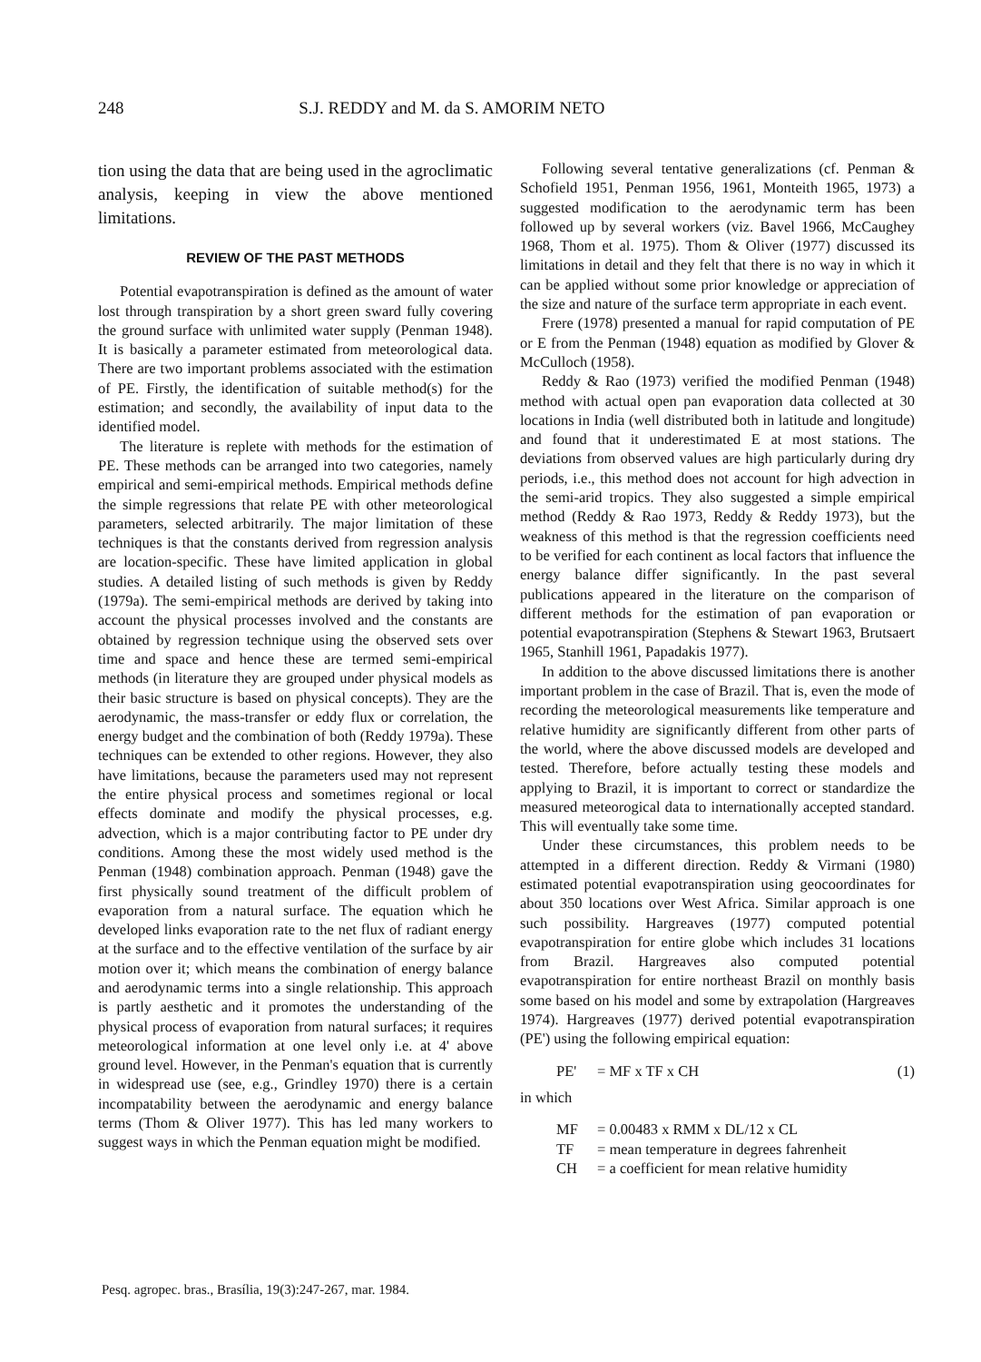248 S.J. REDDY and M. da S. AMORIM NETO
tion using the data that are being used in the agroclimatic analysis, keeping in view the above mentioned limitations.
REVIEW OF THE PAST METHODS
Potential evapotranspiration is defined as the amount of water lost through transpiration by a short green sward fully covering the ground surface with unlimited water supply (Penman 1948). It is basically a parameter estimated from meteorological data. There are two important problems associated with the estimation of PE. Firstly, the identification of suitable method(s) for the estimation; and secondly, the availability of input data to the identified model.
The literature is replete with methods for the estimation of PE. These methods can be arranged into two categories, namely empirical and semi-empirical methods. Empirical methods define the simple regressions that relate PE with other meteorological parameters, selected arbitrarily. The major limitation of these techniques is that the constants derived from regression analysis are location-specific. These have limited application in global studies. A detailed listing of such methods is given by Reddy (1979a). The semi-empirical methods are derived by taking into account the physical processes involved and the constants are obtained by regression technique using the observed sets over time and space and hence these are termed semi-empirical methods (in literature they are grouped under physical models as their basic structure is based on physical concepts). They are the aerodynamic, the mass-transfer or eddy flux or correlation, the energy budget and the combination of both (Reddy 1979a). These techniques can be extended to other regions. However, they also have limitations, because the parameters used may not represent the entire physical process and sometimes regional or local effects dominate and modify the physical processes, e.g. advection, which is a major contributing factor to PE under dry conditions. Among these the most widely used method is the Penman (1948) combination approach. Penman (1948) gave the first physically sound treatment of the difficult problem of evaporation from a natural surface. The equation which he developed links evaporation rate to the net flux of radiant energy at the surface and to the effective ventilation of the surface by air motion over it; which means the combination of energy balance and aerodynamic terms into a single relationship. This approach is partly aesthetic and it promotes the understanding of the physical process of evaporation from natural surfaces; it requires meteorological information at one level only i.e. at 4' above ground level. However, in the Penman's equation that is currently in widespread use (see, e.g., Grindley 1970) there is a certain incompatability between the aerodynamic and energy balance terms (Thom & Oliver 1977). This has led many workers to suggest ways in which the Penman equation might be modified.
Following several tentative generalizations (cf. Penman & Schofield 1951, Penman 1956, 1961, Monteith 1965, 1973) a suggested modification to the aerodynamic term has been followed up by several workers (viz. Bavel 1966, McCaughey 1968, Thom et al. 1975). Thom & Oliver (1977) discussed its limitations in detail and they felt that there is no way in which it can be applied without some prior knowledge or appreciation of the size and nature of the surface term appropriate in each event.
Frere (1978) presented a manual for rapid computation of PE or E from the Penman (1948) equation as modified by Glover & McCulloch (1958).
Reddy & Rao (1973) verified the modified Penman (1948) method with actual open pan evaporation data collected at 30 locations in India (well distributed both in latitude and longitude) and found that it underestimated E at most stations. The deviations from observed values are high particularly during dry periods, i.e., this method does not account for high advection in the semi-arid tropics. They also suggested a simple empirical method (Reddy & Rao 1973, Reddy & Reddy 1973), but the weakness of this method is that the regression coefficients need to be verified for each continent as local factors that influence the energy balance differ significantly. In the past several publications appeared in the literature on the comparison of different methods for the estimation of pan evaporation or potential evapotranspiration (Stephens & Stewart 1963, Brutsaert 1965, Stanhill 1961, Papadakis 1977).
In addition to the above discussed limitations there is another important problem in the case of Brazil. That is, even the mode of recording the meteorological measurements like temperature and relative humidity are significantly different from other parts of the world, where the above discussed models are developed and tested. Therefore, before actually testing these models and applying to Brazil, it is important to correct or standardize the measured meteorogical data to internationally accepted standard. This will eventually take some time.
Under these circumstances, this problem needs to be attempted in a different direction. Reddy & Virmani (1980) estimated potential evapotranspiration using geocoordinates for about 350 locations over West Africa. Similar approach is one such possibility. Hargreaves (1977) computed potential evapotranspiration for entire globe which includes 31 locations from Brazil. Hargreaves also computed potential evapotranspiration for entire northeast Brazil on monthly basis some based on his model and some by extrapolation (Hargreaves 1974). Hargreaves (1977) derived potential evapotranspiration (PE') using the following empirical equation:
PE' = MF x TF x CH (1)
in which
MF = 0.00483 x RMM x DL/12 x CL
TF = mean temperature in degrees fahrenheit
CH = a coefficient for mean relative humidity
Pesq. agropec. bras., Brasília, 19(3):247-267, mar. 1984.